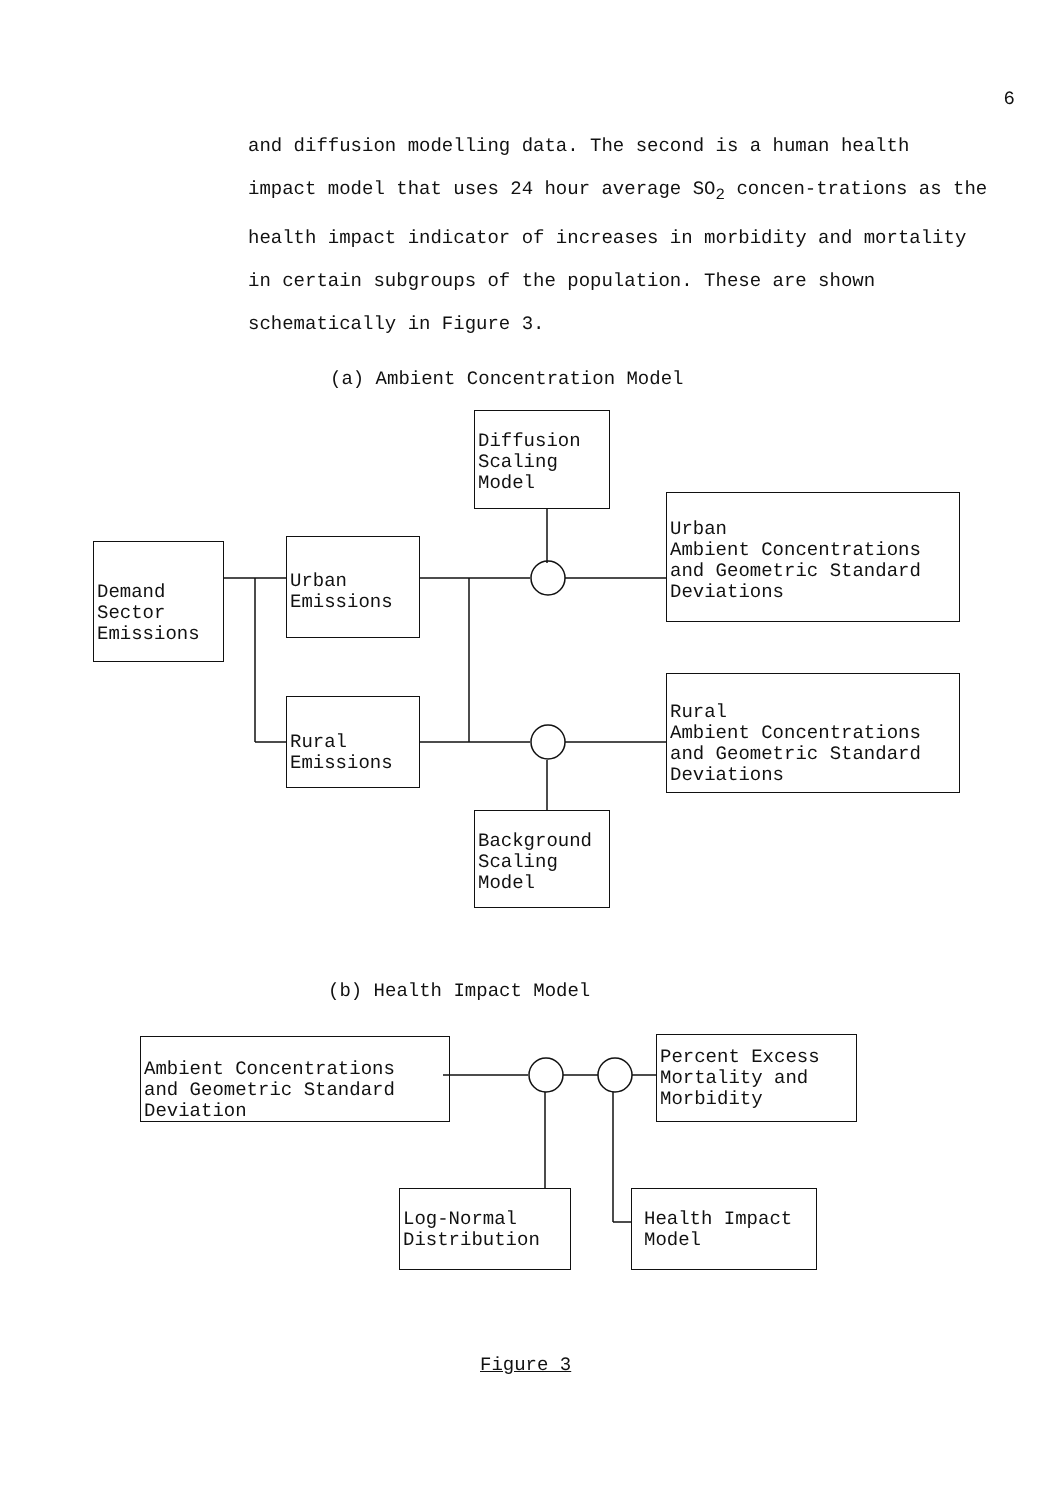6
and diffusion modelling data. The second is a human health impact model that uses 24 hour average SO<sub>2</sub> concen-trations as the health impact indicator of increases in morbidity and mortality in certain subgroups of the population. These are shown schematically in Figure 3.
(a) Ambient Concentration Model
Diffusion
Scaling
Model
Demand
Sector
Emissions
Urban
Emissions
Urban
Ambient Concentrations
and Geometric Standard
Deviations
Rural
Emissions
Rural
Ambient Concentrations
and Geometric Standard
Deviations
Background
Scaling
Model
(b) Health Impact Model
Ambient Concentrations
and Geometric Standard
Deviation
Percent Excess
Mortality and
Morbidity
Log-Normal
Distribution
Health Impact
Model
Figure 3